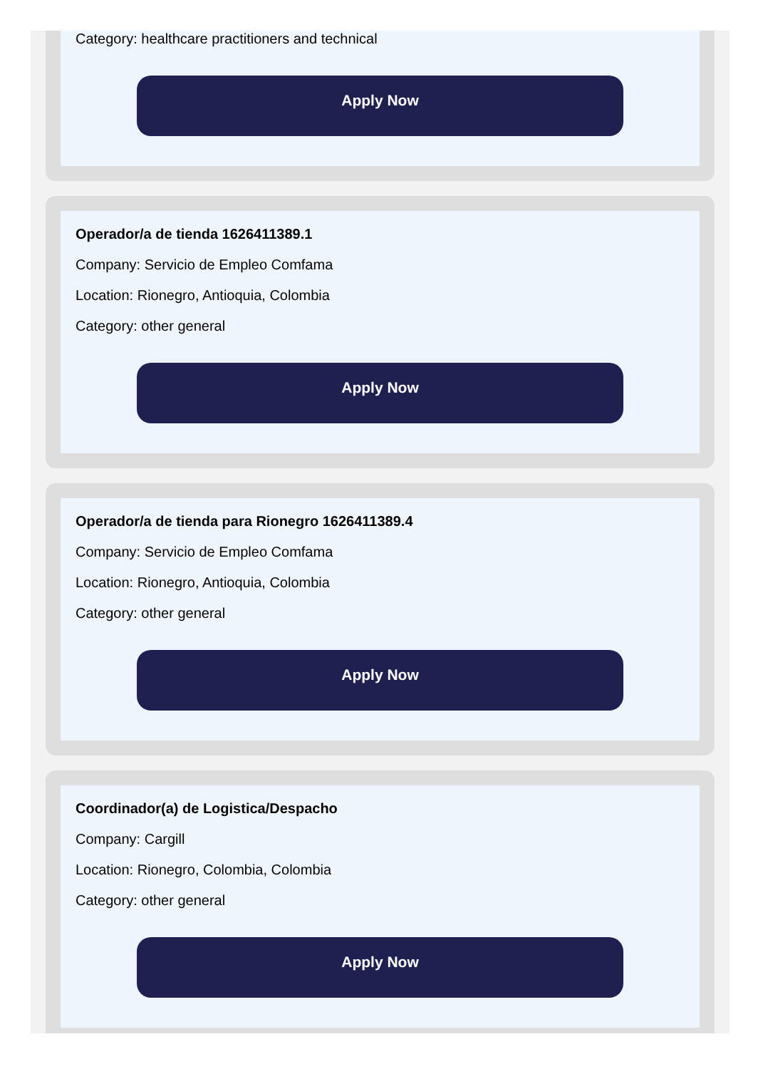Category: healthcare practitioners and technical
Apply Now
Operador/a de tienda 1626411389.1
Company: Servicio de Empleo Comfama
Location: Rionegro, Antioquia, Colombia
Category: other general
Apply Now
Operador/a de tienda para Rionegro 1626411389.4
Company: Servicio de Empleo Comfama
Location: Rionegro, Antioquia, Colombia
Category: other general
Apply Now
Coordinador(a) de Logistica/Despacho
Company: Cargill
Location: Rionegro, Colombia, Colombia
Category: other general
Apply Now